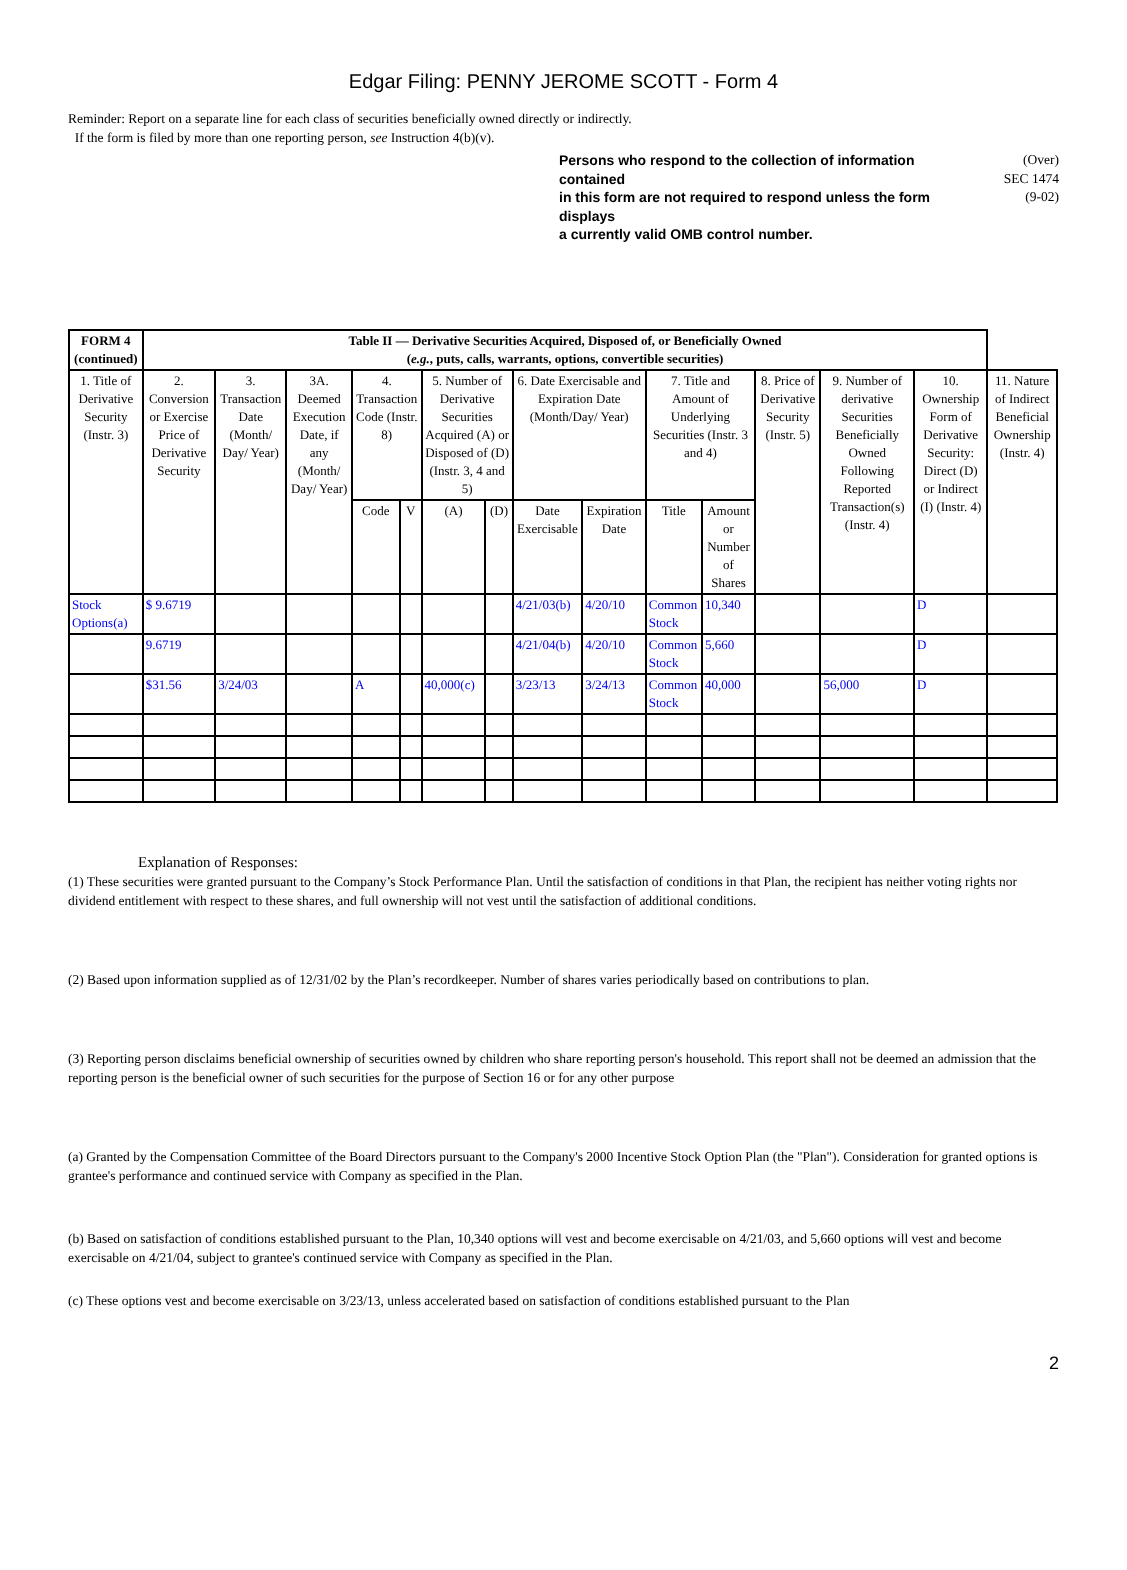Edgar Filing: PENNY JEROME SCOTT - Form 4
Reminder: Report on a separate line for each class of securities beneficially owned directly or indirectly.
If the form is filed by more than one reporting person, see Instruction 4(b)(v).
Persons who respond to the collection of information contained
in this form are not required to respond unless the form displays
a currently valid OMB control number.
(Over)
SEC 1474
(9-02)
| FORM 4 (continued) | Table II — Derivative Securities Acquired, Disposed of, or Beneficially Owned ( e.g. , puts, calls, warrants, options, convertible securities) | | | | | | | | | | | | | | |
| --- | --- | --- | --- | --- | --- | --- | --- | --- | --- | --- | --- | --- | --- | --- | --- |
| 1. Title of Derivative Security (Instr. 3) | 2. Conversion or Exercise Price of Derivative Security | 3. Transaction Date (Month/ Day/ Year) | 3A. Deemed Execution Date, if any (Month/ Day/ Year) | 4. Transaction Code (Instr. 8) | | 5. Number of Derivative Securities Acquired (A) or Disposed of (D) (Instr. 3, 4 and 5) | | 6. Date Exercisable and Expiration Date (Month/Day/ Year) | | 7. Title and Amount of Underlying Securities (Instr. 3 and 4) | | 8. Price of Derivative Security (Instr. 5) | 9. Number of derivative Securities Beneficially Owned Following Reported Transaction(s) (Instr. 4) | 10. Ownership Form of Derivative Security: Direct (D) or Indirect (I) (Instr. 4) | 11. Nature of Indirect Beneficial Ownership (Instr. 4) |
| | | | | Code | V | (A) | (D) | Date Exercisable | Expiration Date | Title | Amount or Number of Shares | | | | |
| Stock Options(a) | $ 9.6719 | | | | | | | 4/21/03(b) | 4/20/10 | Common Stock | 10,340 | | | D | |
| | 9.6719 | | | | | | | 4/21/04(b) | 4/20/10 | Common Stock | 5,660 | | | D | |
| | $31.56 | 3/24/03 | | A | | 40,000(c) | | 3/23/13 | 3/24/13 | Common Stock | 40,000 | | 56,000 | D | |
Explanation of Responses:
(1) These securities were granted pursuant to the Company’s Stock Performance Plan. Until the satisfaction of conditions in that Plan, the recipient has neither voting rights nor dividend entitlement with respect to these shares, and full ownership will not vest until the satisfaction of additional conditions.
(2) Based upon information supplied as of 12/31/02 by the Plan’s recordkeeper. Number of shares varies periodically based on contributions to plan.
(3) Reporting person disclaims beneficial ownership of securities owned by children who share reporting person's household. This report shall not be deemed an admission that the reporting person is the beneficial owner of such securities for the purpose of Section 16 or for any other purpose
(a) Granted by the Compensation Committee of the Board Directors pursuant to the Company's 2000 Incentive Stock Option Plan (the "Plan"). Consideration for granted options is grantee's performance and continued service with Company as specified in the Plan.
(b) Based on satisfaction of conditions established pursuant to the Plan, 10,340 options will vest and become exercisable on 4/21/03, and 5,660 options will vest and become exercisable on 4/21/04, subject to grantee's continued service with Company as specified in the Plan.
(c) These options vest and become exercisable on 3/23/13, unless accelerated based on satisfaction of conditions established pursuant to the Plan
2